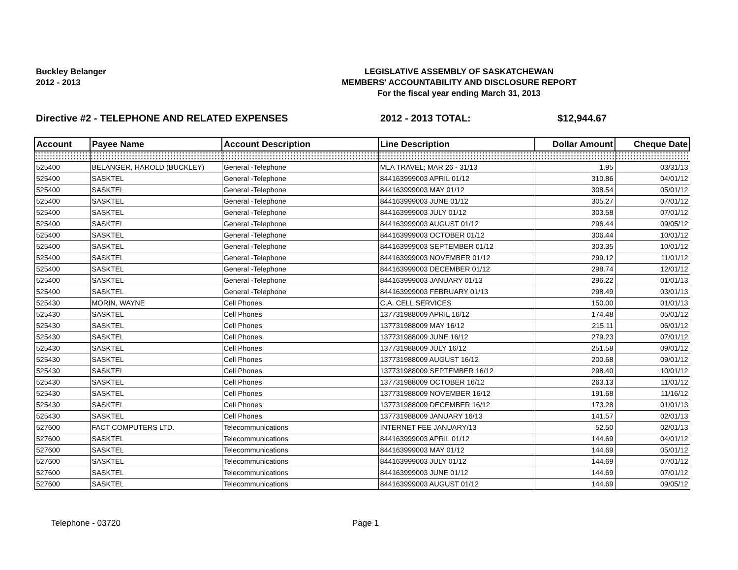Buckley Belanger
2012 - 2013
LEGISLATIVE ASSEMBLY OF SASKATCHEWAN
MEMBERS' ACCOUNTABILITY AND DISCLOSURE REPORT
For the fiscal year ending March 31, 2013
Directive #2 - TELEPHONE AND RELATED EXPENSES 2012 - 2013 TOTAL: $12,944.67
| Account | Payee Name | Account Description | Line Description | Dollar Amount | Cheque Date |
| --- | --- | --- | --- | --- | --- |
| 525400 | BELANGER, HAROLD (BUCKLEY) | General -Telephone | MLA TRAVEL; MAR 26 - 31/13 | 1.95 | 03/31/13 |
| 525400 | SASKTEL | General -Telephone | 844163999003 APRIL 01/12 | 310.86 | 04/01/12 |
| 525400 | SASKTEL | General -Telephone | 844163999003 MAY 01/12 | 308.54 | 05/01/12 |
| 525400 | SASKTEL | General -Telephone | 844163999003 JUNE 01/12 | 305.27 | 07/01/12 |
| 525400 | SASKTEL | General -Telephone | 844163999003 JULY 01/12 | 303.58 | 07/01/12 |
| 525400 | SASKTEL | General -Telephone | 844163999003 AUGUST 01/12 | 296.44 | 09/05/12 |
| 525400 | SASKTEL | General -Telephone | 844163999003 OCTOBER 01/12 | 306.44 | 10/01/12 |
| 525400 | SASKTEL | General -Telephone | 844163999003 SEPTEMBER 01/12 | 303.35 | 10/01/12 |
| 525400 | SASKTEL | General -Telephone | 844163999003 NOVEMBER 01/12 | 299.12 | 11/01/12 |
| 525400 | SASKTEL | General -Telephone | 844163999003 DECEMBER 01/12 | 298.74 | 12/01/12 |
| 525400 | SASKTEL | General -Telephone | 844163999003 JANUARY 01/13 | 296.22 | 01/01/13 |
| 525400 | SASKTEL | General -Telephone | 844163999003 FEBRUARY 01/13 | 298.49 | 03/01/13 |
| 525430 | MORIN, WAYNE | Cell Phones | C.A. CELL SERVICES | 150.00 | 01/01/13 |
| 525430 | SASKTEL | Cell Phones | 137731988009 APRIL 16/12 | 174.48 | 05/01/12 |
| 525430 | SASKTEL | Cell Phones | 137731988009 MAY 16/12 | 215.11 | 06/01/12 |
| 525430 | SASKTEL | Cell Phones | 137731988009 JUNE 16/12 | 279.23 | 07/01/12 |
| 525430 | SASKTEL | Cell Phones | 137731988009 JULY 16/12 | 251.58 | 09/01/12 |
| 525430 | SASKTEL | Cell Phones | 137731988009 AUGUST 16/12 | 200.68 | 09/01/12 |
| 525430 | SASKTEL | Cell Phones | 137731988009 SEPTEMBER 16/12 | 298.40 | 10/01/12 |
| 525430 | SASKTEL | Cell Phones | 137731988009 OCTOBER 16/12 | 263.13 | 11/01/12 |
| 525430 | SASKTEL | Cell Phones | 137731988009 NOVEMBER 16/12 | 191.68 | 11/16/12 |
| 525430 | SASKTEL | Cell Phones | 137731988009 DECEMBER 16/12 | 173.28 | 01/01/13 |
| 525430 | SASKTEL | Cell Phones | 137731988009 JANUARY 16/13 | 141.57 | 02/01/13 |
| 527600 | FACT COMPUTERS LTD. | Telecommunications | INTERNET FEE JANUARY/13 | 52.50 | 02/01/13 |
| 527600 | SASKTEL | Telecommunications | 844163999003 APRIL 01/12 | 144.69 | 04/01/12 |
| 527600 | SASKTEL | Telecommunications | 844163999003 MAY 01/12 | 144.69 | 05/01/12 |
| 527600 | SASKTEL | Telecommunications | 844163999003 JULY 01/12 | 144.69 | 07/01/12 |
| 527600 | SASKTEL | Telecommunications | 844163999003 JUNE 01/12 | 144.69 | 07/01/12 |
| 527600 | SASKTEL | Telecommunications | 844163999003 AUGUST 01/12 | 144.69 | 09/05/12 |
Telephone - 03720 Page 1